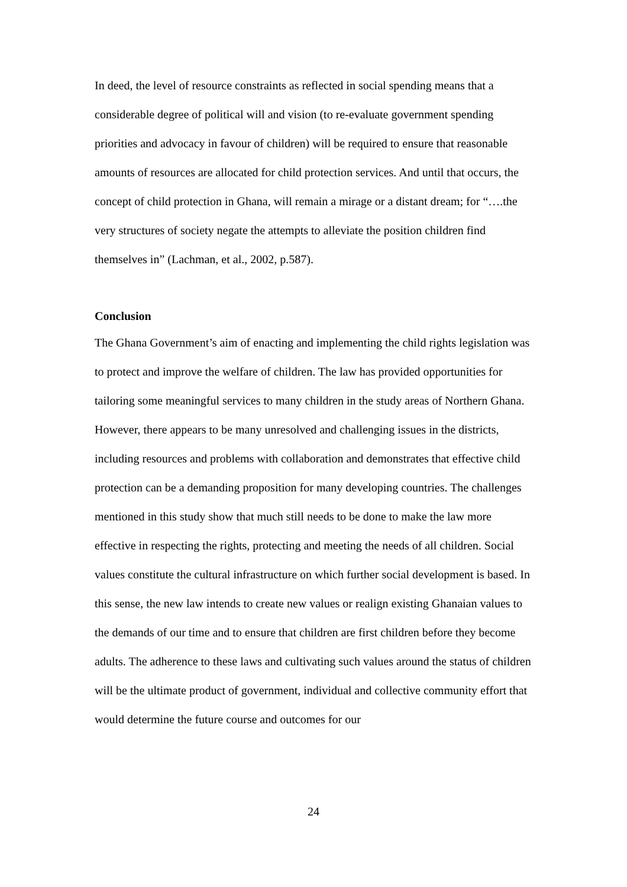In deed, the level of resource constraints as reflected in social spending means that a considerable degree of political will and vision (to re-evaluate government spending priorities and advocacy in favour of children) will be required to ensure that reasonable amounts of resources are allocated for child protection services. And until that occurs, the concept of child protection in Ghana, will remain a mirage or a distant dream; for “….the very structures of society negate the attempts to alleviate the position children find themselves in” (Lachman, et al., 2002, p.587).
Conclusion
The Ghana Government’s aim of enacting and implementing the child rights legislation was to protect and improve the welfare of children. The law has provided opportunities for tailoring some meaningful services to many children in the study areas of Northern Ghana. However, there appears to be many unresolved and challenging issues in the districts, including resources and problems with collaboration and demonstrates that effective child protection can be a demanding proposition for many developing countries. The challenges mentioned in this study show that much still needs to be done to make the law more effective in respecting the rights, protecting and meeting the needs of all children. Social values constitute the cultural infrastructure on which further social development is based. In this sense, the new law intends to create new values or realign existing Ghanaian values to the demands of our time and to ensure that children are first children before they become adults. The adherence to these laws and cultivating such values around the status of children will be the ultimate product of government, individual and collective community effort that would determine the future course and outcomes for our
24